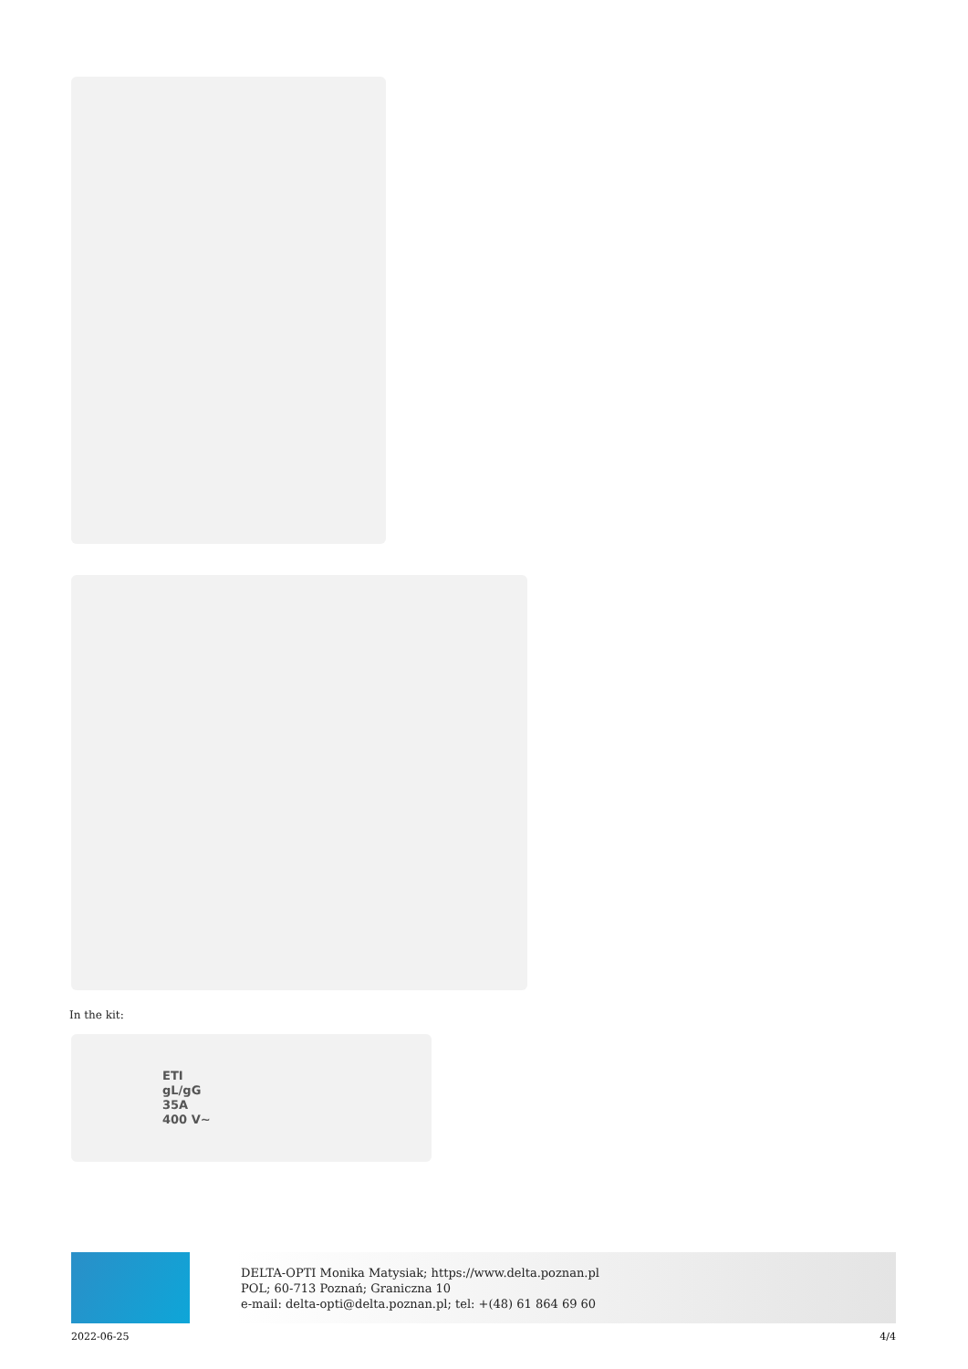In the kit:
ETI
gL/gG
35A
400 V~
DELTA-OPTI Monika Matysiak; https://www.delta.poznan.pl
POL; 60-713 Poznań; Graniczna 10
e-mail: delta-opti@delta.poznan.pl; tel: +(48) 61 864 69 60
2022-06-25 4/4